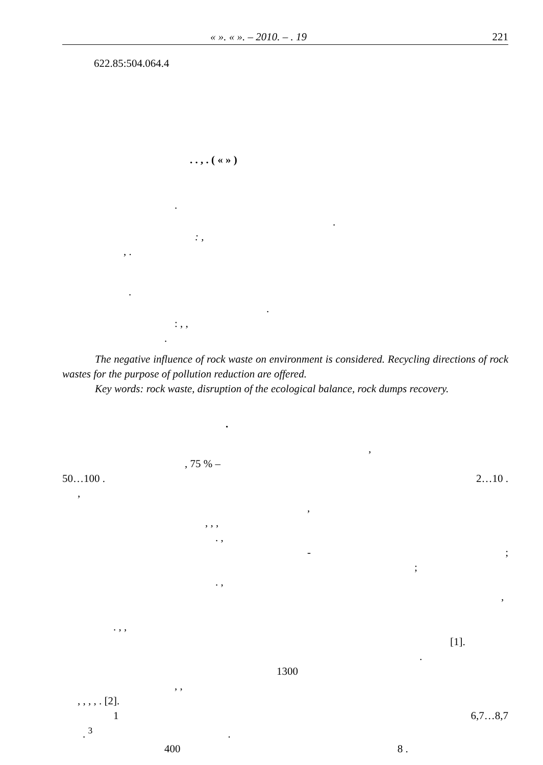« ». « ». – 2010. – . 19 221
622.85:504.064.4
. . , . ( « » )
.
.
: ,
, .
.
.
: , ,
.
The negative influence of rock waste on environment is considered. Recycling directions of rock wastes for the purpose of pollution reduction are offered.
Key words: rock waste, disruption of the ecological balance, rock dumps recovery.
.
,
, 75 % –
50…100 . 2…10 .
,
,
, , ,
. ,
-;
;
. ,
,
. , ,
[1].
.
1300
, ,
, , , , . [2].
1 6,7…8,7
. <sup>3</sup> .
400 8 .